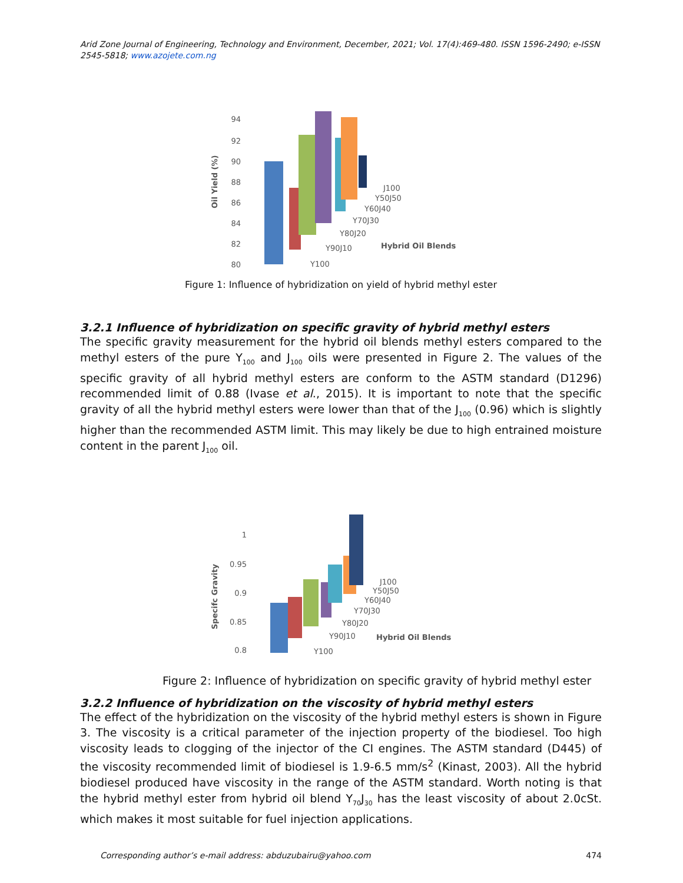Arid Zone Journal of Engineering, Technology and Environment, December, 2021; Vol. 17(4):469-480. ISSN 1596-2490; e-ISSN 2545-5818; www.azojete.com.ng
80
82
84
86
88
90
92
94
Oil Yield (%)
J100
Y50J50
Y60J40
Y70J30
Y80J20
Y90J10
Y100
Hybrid Oil Blends
Figure 1: Influence of hybridization on yield of hybrid methyl ester
3.2.1 Influence of hybridization on specific gravity of hybrid methyl esters
The specific gravity measurement for the hybrid oil blends methyl esters compared to the methyl esters of the pure Y<sub>100</sub> and J<sub>100</sub> oils were presented in Figure 2. The values of the specific gravity of all hybrid methyl esters are conform to the ASTM standard (D1296) recommended limit of 0.88 (Ivase et al., 2015). It is important to note that the specific gravity of all the hybrid methyl esters were lower than that of the J<sub>100</sub> (0.96) which is slightly higher than the recommended ASTM limit. This may likely be due to high entrained moisture content in the parent J<sub>100</sub> oil.
0.8
0.85
0.9
0.95
1
Specifc Gravity
J100
Y50J50
Y60J40
Y70J30
Y80J20
Y90J10
Y100
Hybrid Oil Blends
Figure 2: Influence of hybridization on specific gravity of hybrid methyl ester
3.2.2 Influence of hybridization on the viscosity of hybrid methyl esters
The effect of the hybridization on the viscosity of the hybrid methyl esters is shown in Figure 3. The viscosity is a critical parameter of the injection property of the biodiesel. Too high viscosity leads to clogging of the injector of the CI engines. The ASTM standard (D445) of the viscosity recommended limit of biodiesel is 1.9-6.5 mm/s<sup>2</sup> (Kinast, 2003). All the hybrid biodiesel produced have viscosity in the range of the ASTM standard. Worth noting is that the hybrid methyl ester from hybrid oil blend Y<sub>70</sub>J<sub>30</sub> has the least viscosity of about 2.0cSt. which makes it most suitable for fuel injection applications.
Corresponding author’s e-mail address: abduzubairu@yahoo.com 474